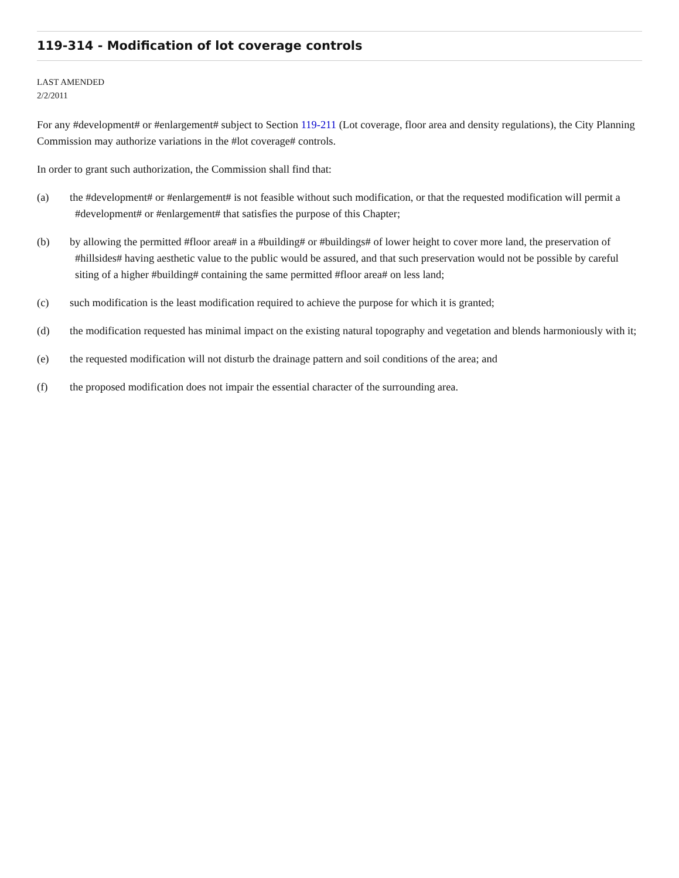119-314 - Modification of lot coverage controls
LAST AMENDED
2/2/2011
For any #development# or #enlargement# subject to Section 119-211 (Lot coverage, floor area and density regulations), the City Planning Commission may authorize variations in the #lot coverage# controls.
In order to grant such authorization, the Commission shall find that:
(a) the #development# or #enlargement# is not feasible without such modification, or that the requested modification will permit a #development# or #enlargement# that satisfies the purpose of this Chapter;
(b) by allowing the permitted #floor area# in a #building# or #buildings# of lower height to cover more land, the preservation of #hillsides# having aesthetic value to the public would be assured, and that such preservation would not be possible by careful siting of a higher #building# containing the same permitted #floor area# on less land;
(c) such modification is the least modification required to achieve the purpose for which it is granted;
(d) the modification requested has minimal impact on the existing natural topography and vegetation and blends harmoniously with it;
(e) the requested modification will not disturb the drainage pattern and soil conditions of the area; and
(f) the proposed modification does not impair the essential character of the surrounding area.